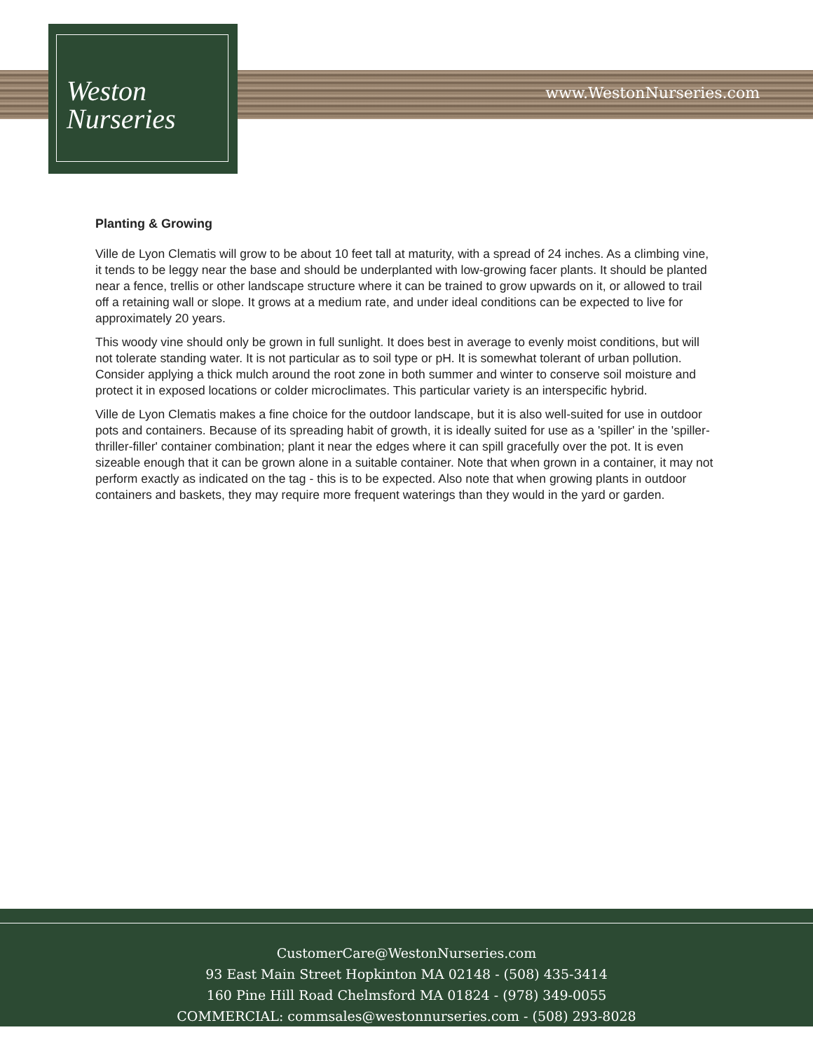Weston
Nurseries
www.WestonNurseries.com
Planting & Growing
Ville de Lyon Clematis will grow to be about 10 feet tall at maturity, with a spread of 24 inches. As a climbing vine, it tends to be leggy near the base and should be underplanted with low-growing facer plants. It should be planted near a fence, trellis or other landscape structure where it can be trained to grow upwards on it, or allowed to trail off a retaining wall or slope. It grows at a medium rate, and under ideal conditions can be expected to live for approximately 20 years.
This woody vine should only be grown in full sunlight. It does best in average to evenly moist conditions, but will not tolerate standing water. It is not particular as to soil type or pH. It is somewhat tolerant of urban pollution. Consider applying a thick mulch around the root zone in both summer and winter to conserve soil moisture and protect it in exposed locations or colder microclimates. This particular variety is an interspecific hybrid.
Ville de Lyon Clematis makes a fine choice for the outdoor landscape, but it is also well-suited for use in outdoor pots and containers. Because of its spreading habit of growth, it is ideally suited for use as a 'spiller' in the 'spiller-thriller-filler' container combination; plant it near the edges where it can spill gracefully over the pot. It is even sizeable enough that it can be grown alone in a suitable container. Note that when grown in a container, it may not perform exactly as indicated on the tag - this is to be expected. Also note that when growing plants in outdoor containers and baskets, they may require more frequent waterings than they would in the yard or garden.
CustomerCare@WestonNurseries.com
93 East Main Street Hopkinton MA 02148 - (508) 435-3414
160 Pine Hill Road Chelmsford MA 01824 - (978) 349-0055
COMMERCIAL: commsales@westonnurseries.com - (508) 293-8028